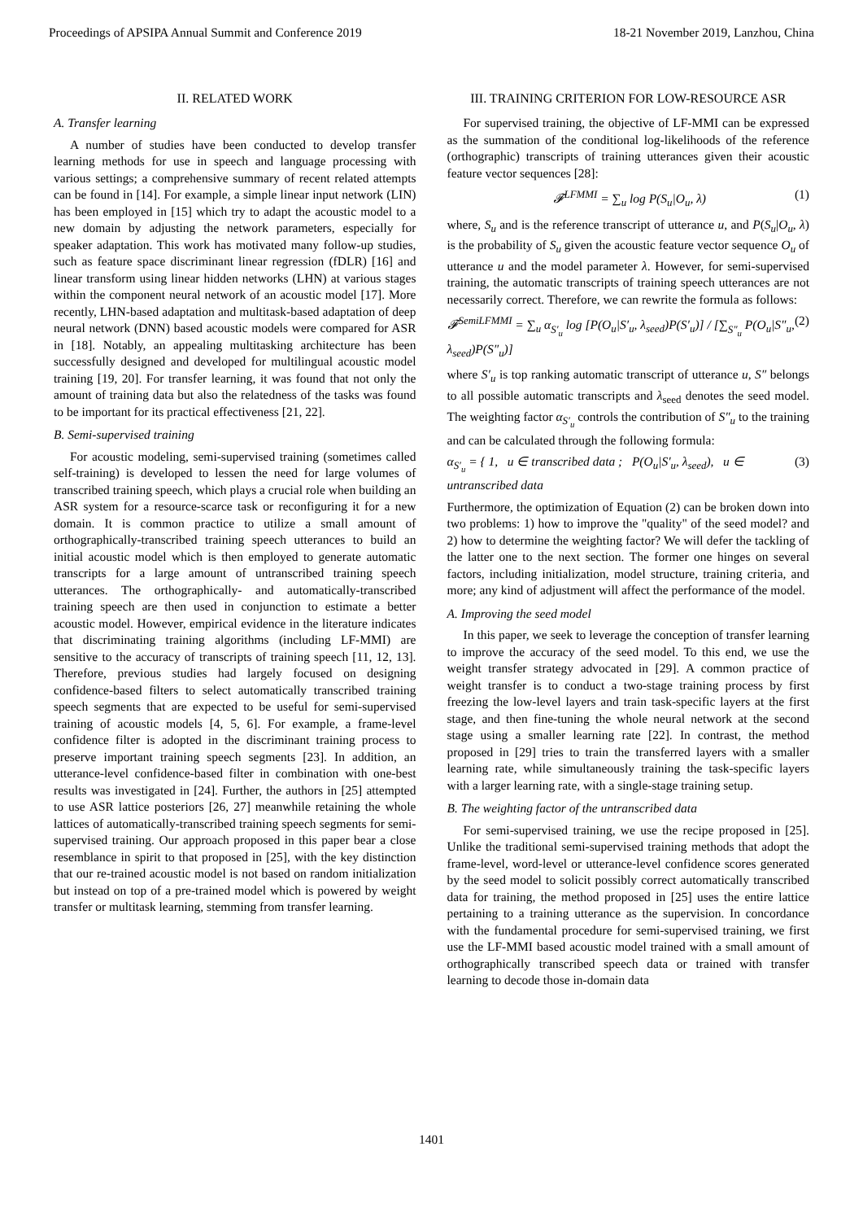Proceedings of APSIPA Annual Summit and Conference 2019 18-21 November 2019, Lanzhou, China
II. RELATED WORK
A. Transfer learning
A number of studies have been conducted to develop transfer learning methods for use in speech and language processing with various settings; a comprehensive summary of recent related attempts can be found in [14]. For example, a simple linear input network (LIN) has been employed in [15] which try to adapt the acoustic model to a new domain by adjusting the network parameters, especially for speaker adaptation. This work has motivated many follow-up studies, such as feature space discriminant linear regression (fDLR) [16] and linear transform using linear hidden networks (LHN) at various stages within the component neural network of an acoustic model [17]. More recently, LHN-based adaptation and multitask-based adaptation of deep neural network (DNN) based acoustic models were compared for ASR in [18]. Notably, an appealing multitasking architecture has been successfully designed and developed for multilingual acoustic model training [19, 20]. For transfer learning, it was found that not only the amount of training data but also the relatedness of the tasks was found to be important for its practical effectiveness [21, 22].
B. Semi-supervised training
For acoustic modeling, semi-supervised training (sometimes called self-training) is developed to lessen the need for large volumes of transcribed training speech, which plays a crucial role when building an ASR system for a resource-scarce task or reconfiguring it for a new domain. It is common practice to utilize a small amount of orthographically-transcribed training speech utterances to build an initial acoustic model which is then employed to generate automatic transcripts for a large amount of untranscribed training speech utterances. The orthographically- and automatically-transcribed training speech are then used in conjunction to estimate a better acoustic model. However, empirical evidence in the literature indicates that discriminating training algorithms (including LF-MMI) are sensitive to the accuracy of transcripts of training speech [11, 12, 13]. Therefore, previous studies had largely focused on designing confidence-based filters to select automatically transcribed training speech segments that are expected to be useful for semi-supervised training of acoustic models [4, 5, 6]. For example, a frame-level confidence filter is adopted in the discriminant training process to preserve important training speech segments [23]. In addition, an utterance-level confidence-based filter in combination with one-best results was investigated in [24]. Further, the authors in [25] attempted to use ASR lattice posteriors [26, 27] meanwhile retaining the whole lattices of automatically-transcribed training speech segments for semi-supervised training. Our approach proposed in this paper bear a close resemblance in spirit to that proposed in [25], with the key distinction that our re-trained acoustic model is not based on random initialization but instead on top of a pre-trained model which is powered by weight transfer or multitask learning, stemming from transfer learning.
III. TRAINING CRITERION FOR LOW-RESOURCE ASR
For supervised training, the objective of LF-MMI can be expressed as the summation of the conditional log-likelihoods of the reference (orthographic) transcripts of training utterances given their acoustic feature vector sequences [28]:
𝓕<sup>LFMMI</sup> = ∑<sub>u</sub> log P(S<sub>u</sub>|O<sub>u</sub>, λ) (1)
where, S<sub>u</sub> and is the reference transcript of utterance u, and P(S<sub>u</sub>|O<sub>u</sub>, λ) is the probability of S<sub>u</sub> given the acoustic feature vector sequence O<sub>u</sub> of utterance u and the model parameter λ. However, for semi-supervised training, the automatic transcripts of training speech utterances are not necessarily correct. Therefore, we can rewrite the formula as follows:
𝓕<sup>SemiLFMMI</sup> = ∑<sub>u</sub> α<sub>S′<sub>u</sub></sub> log [P(O<sub>u</sub>|S′<sub>u</sub>, λ<sub>seed</sub>)P(S′<sub>u</sub>)] / [∑<sub>S″<sub>u</sub></sub> P(O<sub>u</sub>|S″<sub>u</sub>, λ<sub>seed</sub>)P(S″<sub>u</sub>)] (2)
where S′<sub>u</sub> is top ranking automatic transcript of utterance u, S″ belongs to all possible automatic transcripts and λ<sub>seed</sub> denotes the seed model. The weighting factor α<sub>S′<sub>u</sub></sub> controls the contribution of S″<sub>u</sub> to the training and can be calculated through the following formula:
α<sub>S′<sub>u</sub></sub> = { 1, u ∈ transcribed data ; P(O<sub>u</sub>|S′<sub>u</sub>, λ<sub>seed</sub>), u ∈ untranscribed data (3)
Furthermore, the optimization of Equation (2) can be broken down into two problems: 1) how to improve the "quality" of the seed model? and 2) how to determine the weighting factor? We will defer the tackling of the latter one to the next section. The former one hinges on several factors, including initialization, model structure, training criteria, and more; any kind of adjustment will affect the performance of the model.
A. Improving the seed model
In this paper, we seek to leverage the conception of transfer learning to improve the accuracy of the seed model. To this end, we use the weight transfer strategy advocated in [29]. A common practice of weight transfer is to conduct a two-stage training process by first freezing the low-level layers and train task-specific layers at the first stage, and then fine-tuning the whole neural network at the second stage using a smaller learning rate [22]. In contrast, the method proposed in [29] tries to train the transferred layers with a smaller learning rate, while simultaneously training the task-specific layers with a larger learning rate, with a single-stage training setup.
B. The weighting factor of the untranscribed data
For semi-supervised training, we use the recipe proposed in [25]. Unlike the traditional semi-supervised training methods that adopt the frame-level, word-level or utterance-level confidence scores generated by the seed model to solicit possibly correct automatically transcribed data for training, the method proposed in [25] uses the entire lattice pertaining to a training utterance as the supervision. In concordance with the fundamental procedure for semi-supervised training, we first use the LF-MMI based acoustic model trained with a small amount of orthographically transcribed speech data or trained with transfer learning to decode those in-domain data
1401